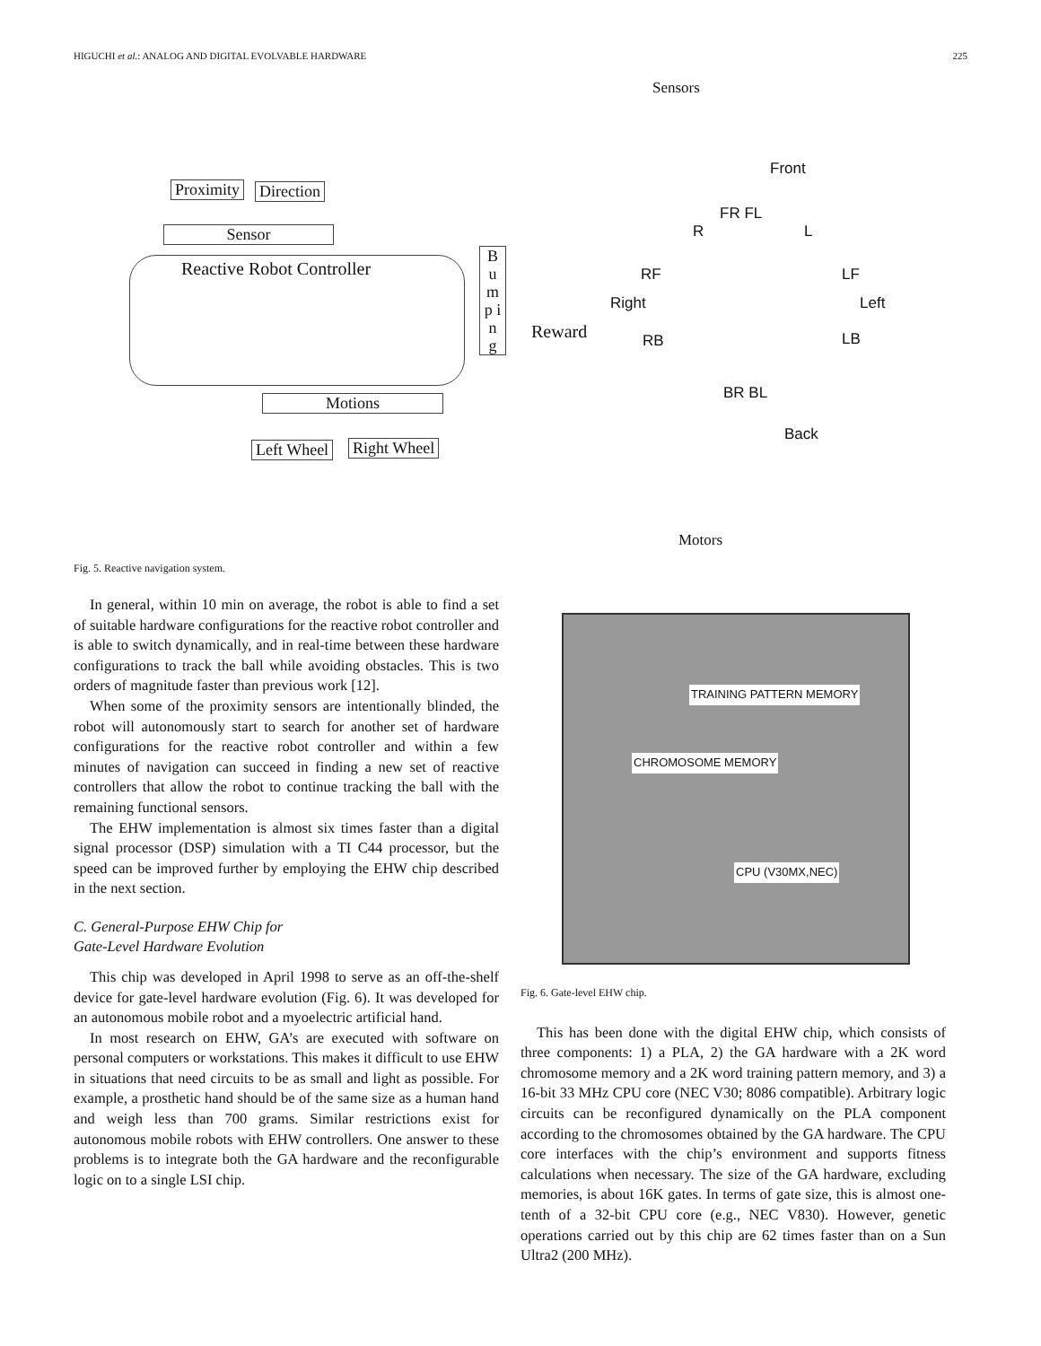HIGUCHI et al.: ANALOG AND DIGITAL EVOLVABLE HARDWARE 225
Sensors
Proximity Direction
Sensor
Reactive Robot Controller
B u m p i n g
Reward
Motions
Left Wheel Right Wheel
Front
FR FL
R L
RF LF
Right Left
RB LB
BR BL
Back
Motors
Fig. 5. Reactive navigation system.
In general, within 10 min on average, the robot is able to find a set of suitable hardware configurations for the reactive robot controller and is able to switch dynamically, and in real-time between these hardware configurations to track the ball while avoiding obstacles. This is two orders of magnitude faster than previous work [12].
When some of the proximity sensors are intentionally blinded, the robot will autonomously start to search for another set of hardware configurations for the reactive robot controller and within a few minutes of navigation can succeed in finding a new set of reactive controllers that allow the robot to continue tracking the ball with the remaining functional sensors.
The EHW implementation is almost six times faster than a digital signal processor (DSP) simulation with a TI C44 processor, but the speed can be improved further by employing the EHW chip described in the next section.
C. General-Purpose EHW Chip for
Gate-Level Hardware Evolution
This chip was developed in April 1998 to serve as an off-the-shelf device for gate-level hardware evolution (Fig. 6). It was developed for an autonomous mobile robot and a myoelectric artificial hand.
In most research on EHW, GA’s are executed with software on personal computers or workstations. This makes it difficult to use EHW in situations that need circuits to be as small and light as possible. For example, a prosthetic hand should be of the same size as a human hand and weigh less than 700 grams. Similar restrictions exist for autonomous mobile robots with EHW controllers. One answer to these problems is to integrate both the GA hardware and the reconfigurable logic on to a single LSI chip.
TRAINING PATTERN MEMORY
CHROMOSOME MEMORY
CPU (V30MX,NEC)
Fig. 6. Gate-level EHW chip.
This has been done with the digital EHW chip, which consists of three components: 1) a PLA, 2) the GA hardware with a 2K word chromosome memory and a 2K word training pattern memory, and 3) a 16-bit 33 MHz CPU core (NEC V30; 8086 compatible). Arbitrary logic circuits can be reconfigured dynamically on the PLA component according to the chromosomes obtained by the GA hardware. The CPU core interfaces with the chip’s environment and supports fitness calculations when necessary. The size of the GA hardware, excluding memories, is about 16K gates. In terms of gate size, this is almost one-tenth of a 32-bit CPU core (e.g., NEC V830). However, genetic operations carried out by this chip are 62 times faster than on a Sun Ultra2 (200 MHz).